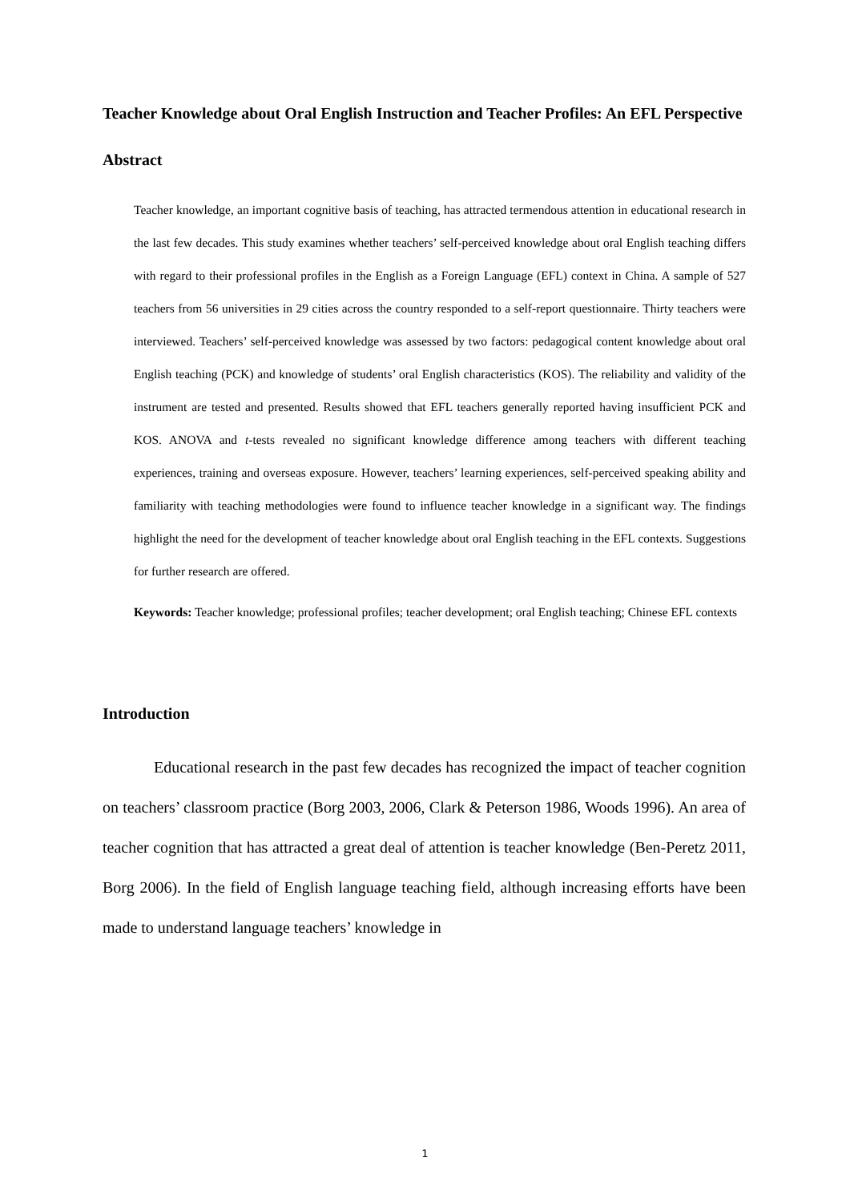Teacher Knowledge about Oral English Instruction and Teacher Profiles: An EFL Perspective
Abstract
Teacher knowledge, an important cognitive basis of teaching, has attracted termendous attention in educational research in the last few decades. This study examines whether teachers’ self-perceived knowledge about oral English teaching differs with regard to their professional profiles in the English as a Foreign Language (EFL) context in China. A sample of 527 teachers from 56 universities in 29 cities across the country responded to a self-report questionnaire. Thirty teachers were interviewed. Teachers’ self-perceived knowledge was assessed by two factors: pedagogical content knowledge about oral English teaching (PCK) and knowledge of students’ oral English characteristics (KOS). The reliability and validity of the instrument are tested and presented. Results showed that EFL teachers generally reported having insufficient PCK and KOS. ANOVA and t-tests revealed no significant knowledge difference among teachers with different teaching experiences, training and overseas exposure. However, teachers’ learning experiences, self-perceived speaking ability and familiarity with teaching methodologies were found to influence teacher knowledge in a significant way. The findings highlight the need for the development of teacher knowledge about oral English teaching in the EFL contexts. Suggestions for further research are offered.
Keywords: Teacher knowledge; professional profiles; teacher development; oral English teaching; Chinese EFL contexts
Introduction
Educational research in the past few decades has recognized the impact of teacher cognition on teachers’ classroom practice (Borg 2003, 2006, Clark & Peterson 1986, Woods 1996). An area of teacher cognition that has attracted a great deal of attention is teacher knowledge (Ben-Peretz 2011, Borg 2006). In the field of English language teaching field, although increasing efforts have been made to understand language teachers’ knowledge in
1